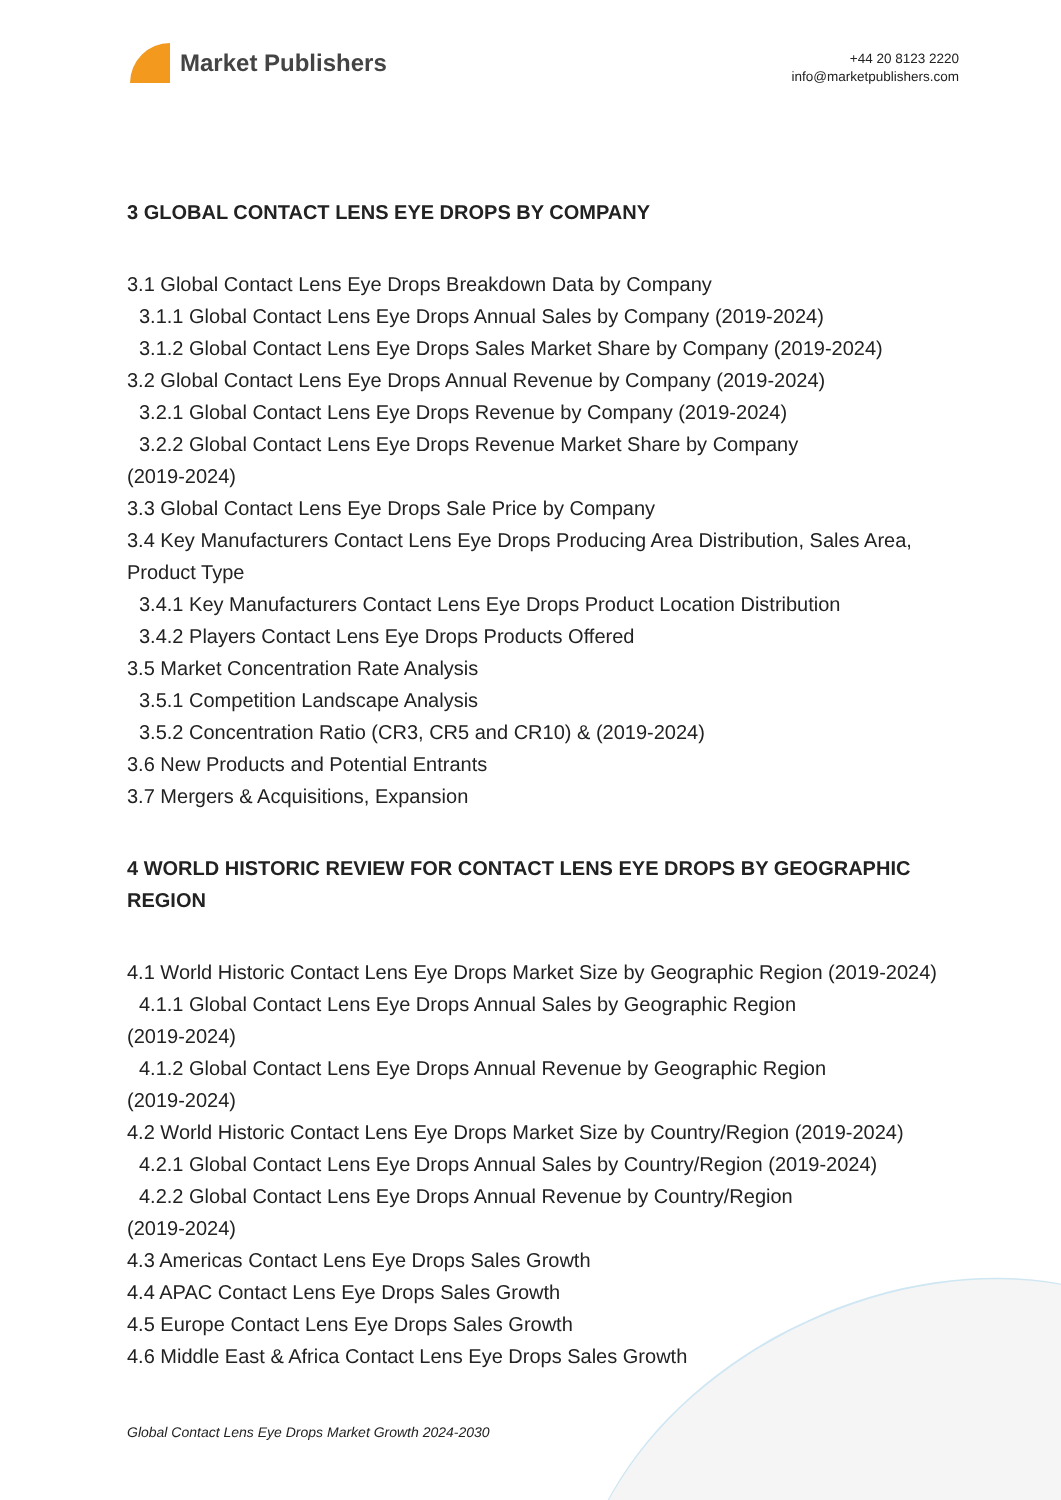Market Publishers
+44 20 8123 2220
info@marketpublishers.com
3 GLOBAL CONTACT LENS EYE DROPS BY COMPANY
3.1 Global Contact Lens Eye Drops Breakdown Data by Company
3.1.1 Global Contact Lens Eye Drops Annual Sales by Company (2019-2024)
3.1.2 Global Contact Lens Eye Drops Sales Market Share by Company (2019-2024)
3.2 Global Contact Lens Eye Drops Annual Revenue by Company (2019-2024)
3.2.1 Global Contact Lens Eye Drops Revenue by Company (2019-2024)
3.2.2 Global Contact Lens Eye Drops Revenue Market Share by Company
(2019-2024)
3.3 Global Contact Lens Eye Drops Sale Price by Company
3.4 Key Manufacturers Contact Lens Eye Drops Producing Area Distribution, Sales Area, Product Type
3.4.1 Key Manufacturers Contact Lens Eye Drops Product Location Distribution
3.4.2 Players Contact Lens Eye Drops Products Offered
3.5 Market Concentration Rate Analysis
3.5.1 Competition Landscape Analysis
3.5.2 Concentration Ratio (CR3, CR5 and CR10) & (2019-2024)
3.6 New Products and Potential Entrants
3.7 Mergers & Acquisitions, Expansion
4 WORLD HISTORIC REVIEW FOR CONTACT LENS EYE DROPS BY GEOGRAPHIC REGION
4.1 World Historic Contact Lens Eye Drops Market Size by Geographic Region (2019-2024)
4.1.1 Global Contact Lens Eye Drops Annual Sales by Geographic Region
(2019-2024)
4.1.2 Global Contact Lens Eye Drops Annual Revenue by Geographic Region
(2019-2024)
4.2 World Historic Contact Lens Eye Drops Market Size by Country/Region (2019-2024)
4.2.1 Global Contact Lens Eye Drops Annual Sales by Country/Region (2019-2024)
4.2.2 Global Contact Lens Eye Drops Annual Revenue by Country/Region
(2019-2024)
4.3 Americas Contact Lens Eye Drops Sales Growth
4.4 APAC Contact Lens Eye Drops Sales Growth
4.5 Europe Contact Lens Eye Drops Sales Growth
4.6 Middle East & Africa Contact Lens Eye Drops Sales Growth
Global Contact Lens Eye Drops Market Growth 2024-2030